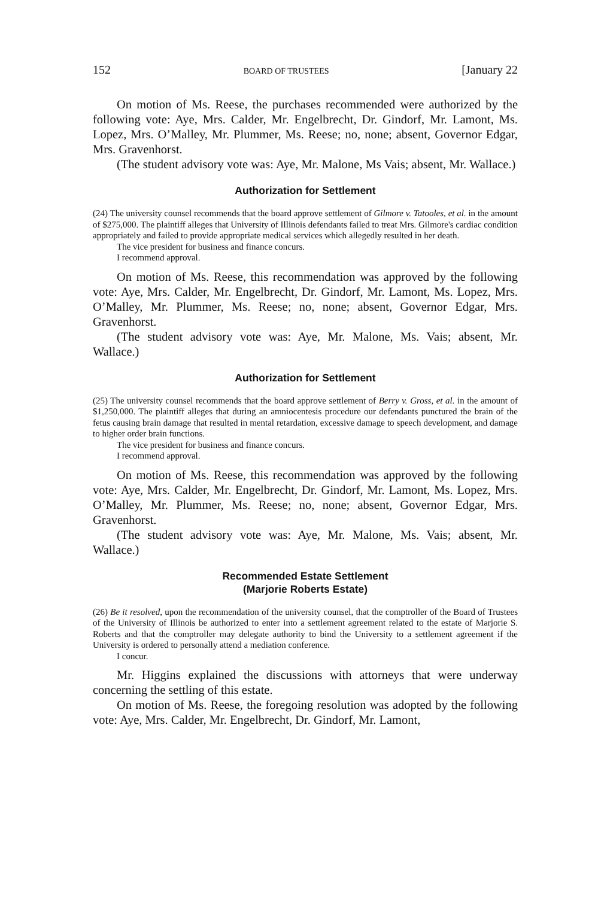152 BOARD OF TRUSTEES [January 22
On motion of Ms. Reese, the purchases recommended were authorized by the following vote: Aye, Mrs. Calder, Mr. Engelbrecht, Dr. Gindorf, Mr. Lamont, Ms. Lopez, Mrs. O’Malley, Mr. Plummer, Ms. Reese; no, none; absent, Governor Edgar, Mrs. Gravenhorst.
(The student advisory vote was: Aye, Mr. Malone, Ms Vais; absent, Mr. Wallace.)
Authorization for Settlement
(24) The university counsel recommends that the board approve settlement of Gilmore v. Tatooles, et al. in the amount of $275,000. The plaintiff alleges that University of Illinois defendants failed to treat Mrs. Gilmore's cardiac condition appropriately and failed to provide appropriate medical services which allegedly resulted in her death.
The vice president for business and finance concurs.
I recommend approval.
On motion of Ms. Reese, this recommendation was approved by the following vote: Aye, Mrs. Calder, Mr. Engelbrecht, Dr. Gindorf, Mr. Lamont, Ms. Lopez, Mrs. O’Malley, Mr. Plummer, Ms. Reese; no, none; absent, Governor Edgar, Mrs. Gravenhorst.
(The student advisory vote was: Aye, Mr. Malone, Ms. Vais; absent, Mr. Wallace.)
Authorization for Settlement
(25) The university counsel recommends that the board approve settlement of Berry v. Gross, et al. in the amount of $1,250,000. The plaintiff alleges that during an amniocentesis procedure our defendants punctured the brain of the fetus causing brain damage that resulted in mental retardation, excessive damage to speech development, and damage to higher order brain functions.
The vice president for business and finance concurs.
I recommend approval.
On motion of Ms. Reese, this recommendation was approved by the following vote: Aye, Mrs. Calder, Mr. Engelbrecht, Dr. Gindorf, Mr. Lamont, Ms. Lopez, Mrs. O’Malley, Mr. Plummer, Ms. Reese; no, none; absent, Governor Edgar, Mrs. Gravenhorst.
(The student advisory vote was: Aye, Mr. Malone, Ms. Vais; absent, Mr. Wallace.)
Recommended Estate Settlement
(Marjorie Roberts Estate)
(26) Be it resolved, upon the recommendation of the university counsel, that the comptroller of the Board of Trustees of the University of Illinois be authorized to enter into a settlement agreement related to the estate of Marjorie S. Roberts and that the comptroller may delegate authority to bind the University to a settlement agreement if the University is ordered to personally attend a mediation conference.
I concur.
Mr. Higgins explained the discussions with attorneys that were underway concerning the settling of this estate.
On motion of Ms. Reese, the foregoing resolution was adopted by the following vote: Aye, Mrs. Calder, Mr. Engelbrecht, Dr. Gindorf, Mr. Lamont,